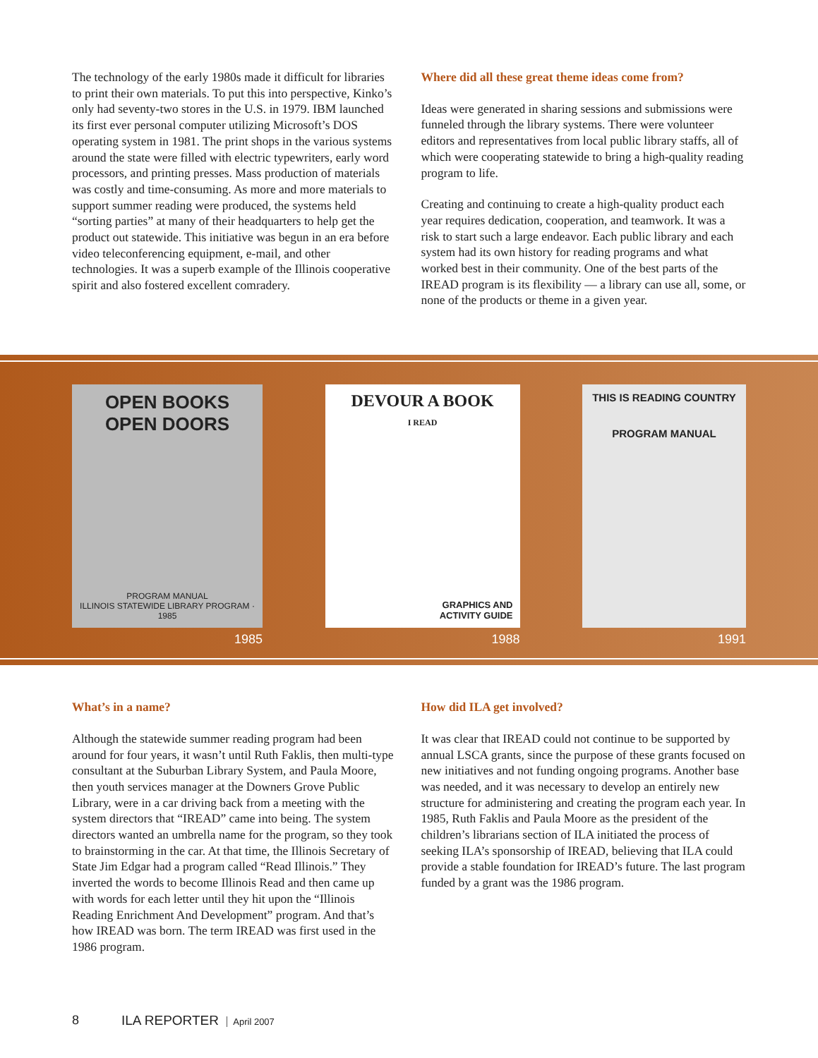The technology of the early 1980s made it difficult for libraries to print their own materials. To put this into perspective, Kinko’s only had seventy-two stores in the U.S. in 1979. IBM launched its first ever personal computer utilizing Microsoft’s DOS operating system in 1981. The print shops in the various systems around the state were filled with electric typewriters, early word processors, and printing presses. Mass production of materials was costly and time-consuming. As more and more materials to support summer reading were produced, the systems held “sorting parties” at many of their headquarters to help get the product out statewide. This initiative was begun in an era before video teleconferencing equipment, e-mail, and other technologies. It was a superb example of the Illinois cooperative spirit and also fostered excellent comradery.
Where did all these great theme ideas come from?
Ideas were generated in sharing sessions and submissions were funneled through the library systems. There were volunteer editors and representatives from local public library staffs, all of which were cooperating statewide to bring a high-quality reading program to life.
Creating and continuing to create a high-quality product each year requires dedication, cooperation, and teamwork. It was a risk to start such a large endeavor. Each public library and each system had its own history for reading programs and what worked best in their community. One of the best parts of the IREAD program is its flexibility — a library can use all, some, or none of the products or theme in a given year.
OPEN BOOKS
OPEN DOORS
PROGRAM MANUAL
ILLINOIS STATEWIDE LIBRARY PROGRAM · 1985
1985
DEVOUR A BOOK
I READ
GRAPHICS AND
ACTIVITY GUIDE
1988
THIS IS READING COUNTRY
PROGRAM MANUAL
1991
What’s in a name?
Although the statewide summer reading program had been around for four years, it wasn’t until Ruth Faklis, then multi-type consultant at the Suburban Library System, and Paula Moore, then youth services manager at the Downers Grove Public Library, were in a car driving back from a meeting with the system directors that “IREAD” came into being. The system directors wanted an umbrella name for the program, so they took to brainstorming in the car. At that time, the Illinois Secretary of State Jim Edgar had a program called “Read Illinois.” They inverted the words to become Illinois Read and then came up with words for each letter until they hit upon the “Illinois Reading Enrichment And Development” program. And that’s how IREAD was born. The term IREAD was first used in the 1986 program.
How did ILA get involved?
It was clear that IREAD could not continue to be supported by annual LSCA grants, since the purpose of these grants focused on new initiatives and not funding ongoing programs. Another base was needed, and it was necessary to develop an entirely new structure for administering and creating the program each year. In 1985, Ruth Faklis and Paula Moore as the president of the children’s librarians section of ILA initiated the process of seeking ILA’s sponsorship of IREAD, believing that ILA could provide a stable foundation for IREAD’s future. The last program funded by a grant was the 1986 program.
8 ILA REPORTER April 2007